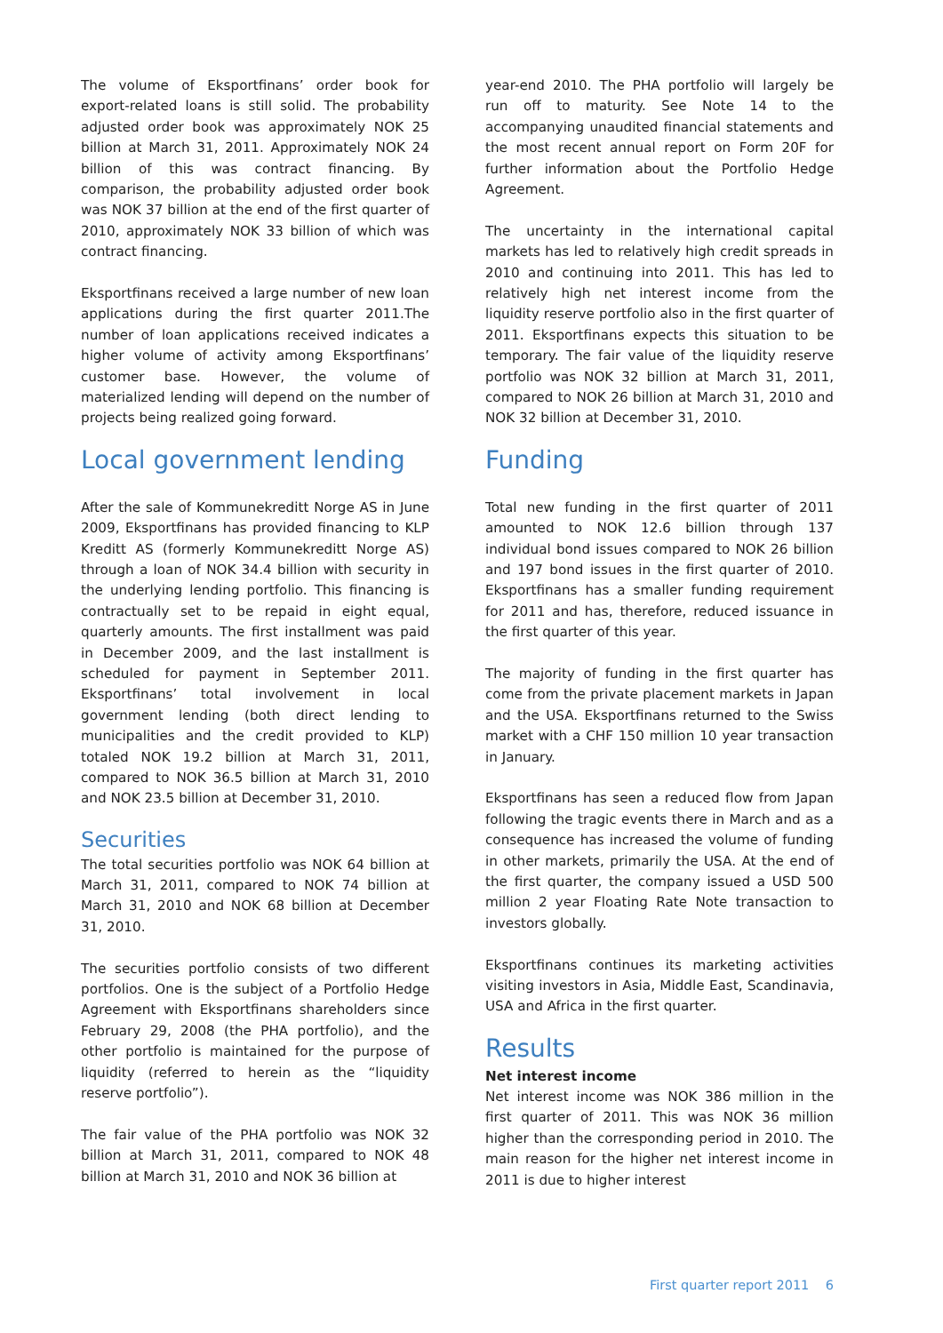The volume of Eksportfinans’ order book for export-related loans is still solid. The probability adjusted order book was approximately NOK 25 billion at March 31, 2011. Approximately NOK 24 billion of this was contract financing. By comparison, the probability adjusted order book was NOK 37 billion at the end of the first quarter of 2010, approximately NOK 33 billion of which was contract financing.
Eksportfinans received a large number of new loan applications during the first quarter 2011.The number of loan applications received indicates a higher volume of activity among Eksportfinans’ customer base. However, the volume of materialized lending will depend on the number of projects being realized going forward.
Local government lending
After the sale of Kommunekreditt Norge AS in June 2009, Eksportfinans has provided financing to KLP Kreditt AS (formerly Kommunekreditt Norge AS) through a loan of NOK 34.4 billion with security in the underlying lending portfolio. This financing is contractually set to be repaid in eight equal, quarterly amounts. The first installment was paid in December 2009, and the last installment is scheduled for payment in September 2011. Eksportfinans’ total involvement in local government lending (both direct lending to municipalities and the credit provided to KLP) totaled NOK 19.2 billion at March 31, 2011, compared to NOK 36.5 billion at March 31, 2010 and NOK 23.5 billion at December 31, 2010.
Securities
The total securities portfolio was NOK 64 billion at March 31, 2011, compared to NOK 74 billion at March 31, 2010 and NOK 68 billion at December 31, 2010.
The securities portfolio consists of two different portfolios. One is the subject of a Portfolio Hedge Agreement with Eksportfinans shareholders since February 29, 2008 (the PHA portfolio), and the other portfolio is maintained for the purpose of liquidity (referred to herein as the “liquidity reserve portfolio”).
The fair value of the PHA portfolio was NOK 32 billion at March 31, 2011, compared to NOK 48 billion at March 31, 2010 and NOK 36 billion at
year-end 2010. The PHA portfolio will largely be run off to maturity. See Note 14 to the accompanying unaudited financial statements and the most recent annual report on Form 20F for further information about the Portfolio Hedge Agreement.
The uncertainty in the international capital markets has led to relatively high credit spreads in 2010 and continuing into 2011. This has led to relatively high net interest income from the liquidity reserve portfolio also in the first quarter of 2011. Eksportfinans expects this situation to be temporary. The fair value of the liquidity reserve portfolio was NOK 32 billion at March 31, 2011, compared to NOK 26 billion at March 31, 2010 and NOK 32 billion at December 31, 2010.
Funding
Total new funding in the first quarter of 2011 amounted to NOK 12.6 billion through 137 individual bond issues compared to NOK 26 billion and 197 bond issues in the first quarter of 2010. Eksportfinans has a smaller funding requirement for 2011 and has, therefore, reduced issuance in the first quarter of this year.
The majority of funding in the first quarter has come from the private placement markets in Japan and the USA. Eksportfinans returned to the Swiss market with a CHF 150 million 10 year transaction in January.
Eksportfinans has seen a reduced flow from Japan following the tragic events there in March and as a consequence has increased the volume of funding in other markets, primarily the USA. At the end of the first quarter, the company issued a USD 500 million 2 year Floating Rate Note transaction to investors globally.
Eksportfinans continues its marketing activities visiting investors in Asia, Middle East, Scandinavia, USA and Africa in the first quarter.
Results
Net interest income
Net interest income was NOK 386 million in the first quarter of 2011. This was NOK 36 million higher than the corresponding period in 2010. The main reason for the higher net interest income in 2011 is due to higher interest
First quarter report 2011 6